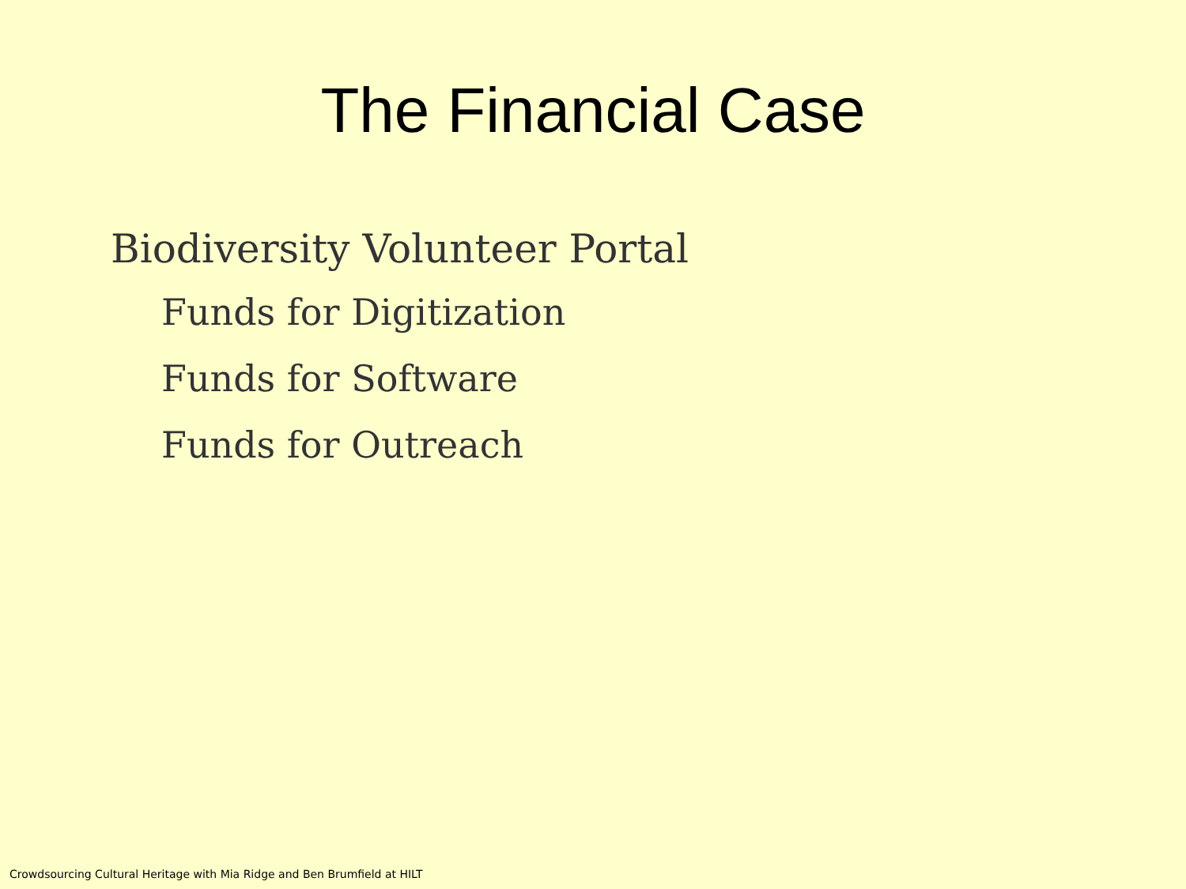The Financial Case
Biodiversity Volunteer Portal
Funds for Digitization
Funds for Software
Funds for Outreach
Crowdsourcing Cultural Heritage with Mia Ridge and Ben Brumfield at HILT